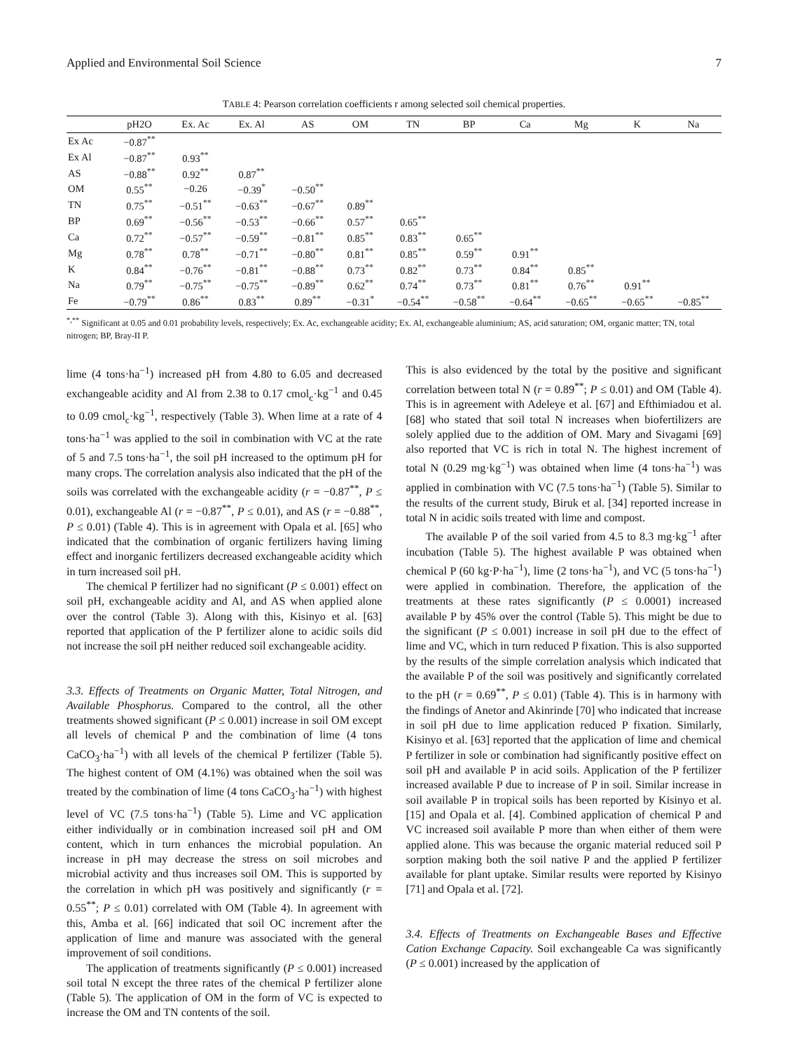Applied and Environmental Soil Science 7
TABLE 4: Pearson correlation coefficients r among selected soil chemical properties.
| | pH2O | Ex. Ac | Ex. Al | AS | OM | TN | BP | Ca | Mg | K | Na |
| --- | --- | --- | --- | --- | --- | --- | --- | --- | --- | --- | --- |
| Ex Ac | −0.87<sup>**</sup> | | | | | | | | | | |
| Ex Al | −0.87<sup>**</sup> | 0.93<sup>**</sup> | | | | | | | | | |
| AS | −0.88<sup>**</sup> | 0.92<sup>**</sup> | 0.87<sup>**</sup> | | | | | | | | |
| OM | 0.55<sup>**</sup> | −0.26 | −0.39<sup>*</sup> | −0.50<sup>**</sup> | | | | | | | |
| TN | 0.75<sup>**</sup> | −0.51<sup>**</sup> | −0.63<sup>**</sup> | −0.67<sup>**</sup> | 0.89<sup>**</sup> | | | | | | |
| BP | 0.69<sup>**</sup> | −0.56<sup>**</sup> | −0.53<sup>**</sup> | −0.66<sup>**</sup> | 0.57<sup>**</sup> | 0.65<sup>**</sup> | | | | | |
| Ca | 0.72<sup>**</sup> | −0.57<sup>**</sup> | −0.59<sup>**</sup> | −0.81<sup>**</sup> | 0.85<sup>**</sup> | 0.83<sup>**</sup> | 0.65<sup>**</sup> | | | | |
| Mg | 0.78<sup>**</sup> | 0.78<sup>**</sup> | −0.71<sup>**</sup> | −0.80<sup>**</sup> | 0.81<sup>**</sup> | 0.85<sup>**</sup> | 0.59<sup>**</sup> | 0.91<sup>**</sup> | | | |
| K | 0.84<sup>**</sup> | −0.76<sup>**</sup> | −0.81<sup>**</sup> | −0.88<sup>**</sup> | 0.73<sup>**</sup> | 0.82<sup>**</sup> | 0.73<sup>**</sup> | 0.84<sup>**</sup> | 0.85<sup>**</sup> | | |
| Na | 0.79<sup>**</sup> | −0.75<sup>**</sup> | −0.75<sup>**</sup> | −0.89<sup>**</sup> | 0.62<sup>**</sup> | 0.74<sup>**</sup> | 0.73<sup>**</sup> | 0.81<sup>**</sup> | 0.76<sup>**</sup> | 0.91<sup>**</sup> | |
| Fe | −0.79<sup>**</sup> | 0.86<sup>**</sup> | 0.83<sup>**</sup> | 0.89<sup>**</sup> | −0.31<sup>*</sup> | −0.54<sup>**</sup> | −0.58<sup>**</sup> | −0.64<sup>**</sup> | −0.65<sup>**</sup> | −0.65<sup>**</sup> | −0.85<sup>**</sup> |
<sup>*,**</sup> Significant at 0.05 and 0.01 probability levels, respectively; Ex. Ac, exchangeable acidity; Ex. Al, exchangeable aluminium; AS, acid saturation; OM, organic matter; TN, total nitrogen; BP, Bray-II P.
lime (4 tons·ha<sup>−1</sup>) increased pH from 4.80 to 6.05 and decreased exchangeable acidity and Al from 2.38 to 0.17 cmol<sub>c</sub>·kg<sup>−1</sup> and 0.45 to 0.09 cmol<sub>c</sub>·kg<sup>−1</sup>, respectively (Table 3). When lime at a rate of 4 tons·ha<sup>−1</sup> was applied to the soil in combination with VC at the rate of 5 and 7.5 tons·ha<sup>−1</sup>, the soil pH increased to the optimum pH for many crops. The correlation analysis also indicated that the pH of the soils was correlated with the exchangeable acidity (r = −0.87<sup>**</sup>, P ≤ 0.01), exchangeable Al (r = −0.87<sup>**</sup>, P ≤ 0.01), and AS (r = −0.88<sup>**</sup>, P ≤ 0.01) (Table 4). This is in agreement with Opala et al. [65] who indicated that the combination of organic fertilizers having liming effect and inorganic fertilizers decreased exchangeable acidity which in turn increased soil pH.
The chemical P fertilizer had no significant (P ≤ 0.001) effect on soil pH, exchangeable acidity and Al, and AS when applied alone over the control (Table 3). Along with this, Kisinyo et al. [63] reported that application of the P fertilizer alone to acidic soils did not increase the soil pH neither reduced soil exchangeable acidity.
3.3. Effects of Treatments on Organic Matter, Total Nitrogen, and Available Phosphorus.
Compared to the control, all the other treatments showed significant (P ≤ 0.001) increase in soil OM except all levels of chemical P and the combination of lime (4 tons CaCO<sub>3</sub>·ha<sup>−1</sup>) with all levels of the chemical P fertilizer (Table 5). The highest content of OM (4.1%) was obtained when the soil was treated by the combination of lime (4 tons CaCO<sub>3</sub>·ha<sup>−1</sup>) with highest level of VC (7.5 tons·ha<sup>−1</sup>) (Table 5). Lime and VC application either individually or in combination increased soil pH and OM content, which in turn enhances the microbial population. An increase in pH may decrease the stress on soil microbes and microbial activity and thus increases soil OM. This is supported by the correlation in which pH was positively and significantly (r = 0.55<sup>**</sup>; P ≤ 0.01) correlated with OM (Table 4). In agreement with this, Amba et al. [66] indicated that soil OC increment after the application of lime and manure was associated with the general improvement of soil conditions.
The application of treatments significantly (P ≤ 0.001) increased soil total N except the three rates of the chemical P fertilizer alone (Table 5). The application of OM in the form of VC is expected to increase the OM and TN contents of the soil.
This is also evidenced by the total by the positive and significant correlation between total N (r = 0.89<sup>**</sup>; P ≤ 0.01) and OM (Table 4). This is in agreement with Adeleye et al. [67] and Efthimiadou et al. [68] who stated that soil total N increases when biofertilizers are solely applied due to the addition of OM. Mary and Sivagami [69] also reported that VC is rich in total N. The highest increment of total N (0.29 mg·kg<sup>−1</sup>) was obtained when lime (4 tons·ha<sup>−1</sup>) was applied in combination with VC (7.5 tons·ha<sup>−1</sup>) (Table 5). Similar to the results of the current study, Biruk et al. [34] reported increase in total N in acidic soils treated with lime and compost.
The available P of the soil varied from 4.5 to 8.3 mg·kg<sup>−1</sup> after incubation (Table 5). The highest available P was obtained when chemical P (60 kg·P·ha<sup>−1</sup>), lime (2 tons·ha<sup>−1</sup>), and VC (5 tons·ha<sup>−1</sup>) were applied in combination. Therefore, the application of the treatments at these rates significantly (P ≤ 0.0001) increased available P by 45% over the control (Table 5). This might be due to the significant (P ≤ 0.001) increase in soil pH due to the effect of lime and VC, which in turn reduced P fixation. This is also supported by the results of the simple correlation analysis which indicated that the available P of the soil was positively and significantly correlated to the pH (r = 0.69<sup>**</sup>, P ≤ 0.01) (Table 4). This is in harmony with the findings of Anetor and Akinrinde [70] who indicated that increase in soil pH due to lime application reduced P fixation. Similarly, Kisinyo et al. [63] reported that the application of lime and chemical P fertilizer in sole or combination had significantly positive effect on soil pH and available P in acid soils. Application of the P fertilizer increased available P due to increase of P in soil. Similar increase in soil available P in tropical soils has been reported by Kisinyo et al. [15] and Opala et al. [4]. Combined application of chemical P and VC increased soil available P more than when either of them were applied alone. This was because the organic material reduced soil P sorption making both the soil native P and the applied P fertilizer available for plant uptake. Similar results were reported by Kisinyo [71] and Opala et al. [72].
3.4. Effects of Treatments on Exchangeable Bases and Effective Cation Exchange Capacity.
Soil exchangeable Ca was significantly (P ≤ 0.001) increased by the application of